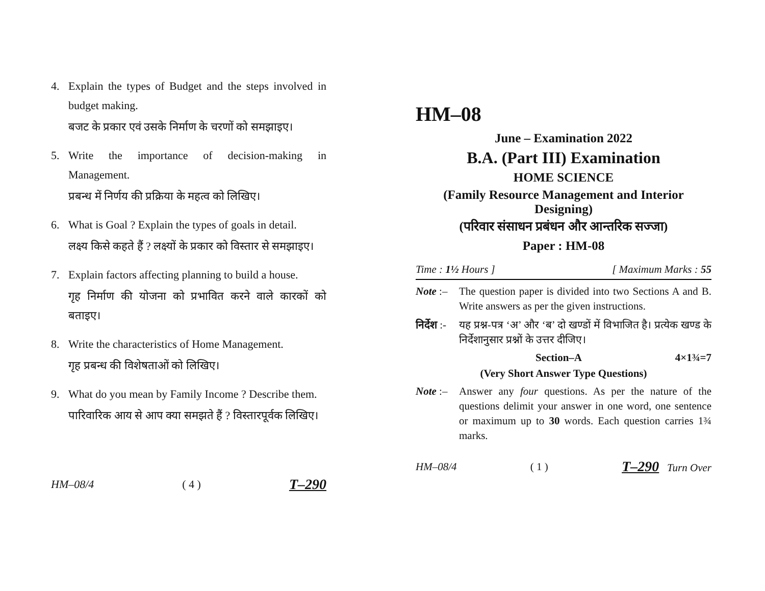4. Explain the types of Budget and the steps involved in budget making.
बजट के प्रकार एवं उसके निर्माण के चरणों को समझाइए।
5. Write the importance of decision-making in Management.
प्रबन्ध में निर्णय की प्रक्रिया के महत्व को लिखिए।
6. What is Goal ? Explain the types of goals in detail.
लक्ष्य किसे कहते हैं ? लक्ष्यों के प्रकार को विस्तार से समझाइए।
7. Explain factors affecting planning to build a house.
गृह निर्माण की योजना को प्रभावित करने वाले कारकों को बताइए।
8. Write the characteristics of Home Management.
गृह प्रबन्ध की विशेषताओं को लिखिए।
9. What do you mean by Family Income ? Describe them.
पारिवारिक आय से आप क्या समझते हैं ? विस्तारपूर्वक लिखिए।
HM–08/4 ( 4 ) T–290
HM–08
June – Examination 2022
B.A. (Part III) Examination
HOME SCIENCE
(Family Resource Management and Interior Designing)
(परिवार संसाधन प्रबंधन और आन्तरिक सज्जा)
Paper : HM-08
Time : 1½ Hours ] [ Maximum Marks : 55
Note :–
The question paper is divided into two Sections A and B. Write answers as per the given instructions.
निर्देश :-
यह प्रश्न-पत्र ‘अ’ और ‘ब’ दो खण्डों में विभाजित है। प्रत्येक खण्ड के निर्देशानुसार प्रश्नों के उत्तर दीजिए।
Section–A 4×1¾=7
(Very Short Answer Type Questions)
Note :–
Answer any four questions. As per the nature of the questions delimit your answer in one word, one sentence or maximum up to 30 words. Each question carries 1¾ marks.
HM–08/4 ( 1 ) T–290 Turn Over